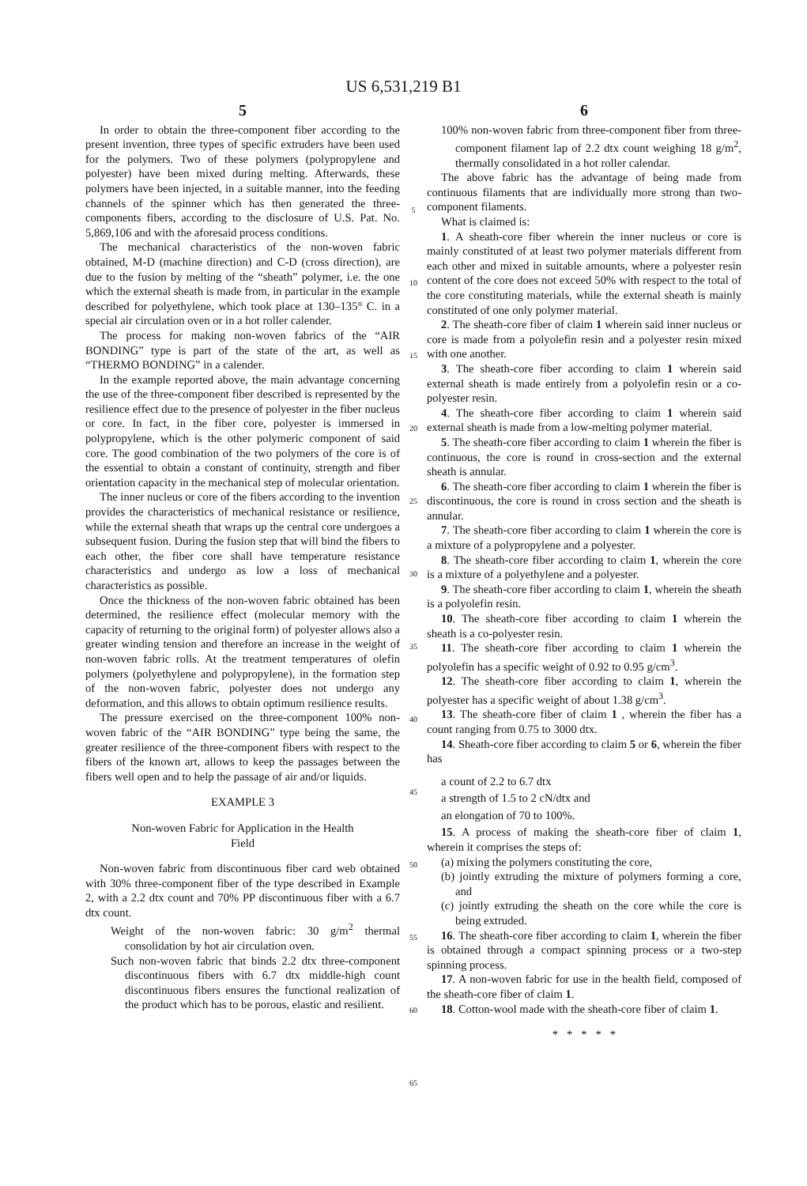US 6,531,219 B1
5
In order to obtain the three-component fiber according to the present invention, three types of specific extruders have been used for the polymers. Two of these polymers (polypropylene and polyester) have been mixed during melting. Afterwards, these polymers have been injected, in a suitable manner, into the feeding channels of the spinner which has then generated the three-components fibers, according to the disclosure of U.S. Pat. No. 5,869,106 and with the aforesaid process conditions.
The mechanical characteristics of the non-woven fabric obtained, M-D (machine direction) and C-D (cross direction), are due to the fusion by melting of the “sheath” polymer, i.e. the one which the external sheath is made from, in particular in the example described for polyethylene, which took place at 130–135° C. in a special air circulation oven or in a hot roller calender.
The process for making non-woven fabrics of the “AIR BONDING” type is part of the state of the art, as well as “THERMO BONDING” in a calender.
In the example reported above, the main advantage concerning the use of the three-component fiber described is represented by the resilience effect due to the presence of polyester in the fiber nucleus or core. In fact, in the fiber core, polyester is immersed in polypropylene, which is the other polymeric component of said core. The good combination of the two polymers of the core is of the essential to obtain a constant of continuity, strength and fiber orientation capacity in the mechanical step of molecular orientation.
The inner nucleus or core of the fibers according to the invention provides the characteristics of mechanical resistance or resilience, while the external sheath that wraps up the central core undergoes a subsequent fusion. During the fusion step that will bind the fibers to each other, the fiber core shall have temperature resistance characteristics and undergo as low a loss of mechanical characteristics as possible.
Once the thickness of the non-woven fabric obtained has been determined, the resilience effect (molecular memory with the capacity of returning to the original form) of polyester allows also a greater winding tension and therefore an increase in the weight of non-woven fabric rolls. At the treatment temperatures of olefin polymers (polyethylene and polypropylene), in the formation step of the non-woven fabric, polyester does not undergo any deformation, and this allows to obtain optimum resilience results.
The pressure exercised on the three-component 100% non-woven fabric of the “AIR BONDING” type being the same, the greater resilience of the three-component fibers with respect to the fibers of the known art, allows to keep the passages between the fibers well open and to help the passage of air and/or liquids.
EXAMPLE 3
Non-woven Fabric for Application in the Health
Field
Non-woven fabric from discontinuous fiber card web obtained with 30% three-component fiber of the type described in Example 2, with a 2.2 dtx count and 70% PP discontinuous fiber with a 6.7 dtx count.
Weight of the non-woven fabric: 30 g/m<sup>2</sup> thermal consolidation by hot air circulation oven.
Such non-woven fabric that binds 2.2 dtx three-component discontinuous fibers with 6.7 dtx middle-high count discontinuous fibers ensures the functional realization of the product which has to be porous, elastic and resilient.
5
10
15
20
25
30
35
40
45
50
55
60
65
6
100% non-woven fabric from three-component fiber from three-component filament lap of 2.2 dtx count weighing 18 g/m<sup>2</sup>, thermally consolidated in a hot roller calendar.
The above fabric has the advantage of being made from continuous filaments that are individually more strong than two-component filaments.
What is claimed is:
1. A sheath-core fiber wherein the inner nucleus or core is mainly constituted of at least two polymer materials different from each other and mixed in suitable amounts, where a polyester resin content of the core does not exceed 50% with respect to the total of the core constituting materials, while the external sheath is mainly constituted of one only polymer material.
2. The sheath-core fiber of claim 1 wherein said inner nucleus or core is made from a polyolefin resin and a polyester resin mixed with one another.
3. The sheath-core fiber according to claim 1 wherein said external sheath is made entirely from a polyolefin resin or a co-polyester resin.
4. The sheath-core fiber according to claim 1 wherein said external sheath is made from a low-melting polymer material.
5. The sheath-core fiber according to claim 1 wherein the fiber is continuous, the core is round in cross-section and the external sheath is annular.
6. The sheath-core fiber according to claim 1 wherein the fiber is discontinuous, the core is round in cross section and the sheath is annular.
7. The sheath-core fiber according to claim 1 wherein the core is a mixture of a polypropylene and a polyester.
8. The sheath-core fiber according to claim 1, wherein the core is a mixture of a polyethylene and a polyester.
9. The sheath-core fiber according to claim 1, wherein the sheath is a polyolefin resin.
10. The sheath-core fiber according to claim 1 wherein the sheath is a co-polyester resin.
11. The sheath-core fiber according to claim 1 wherein the polyolefin has a specific weight of 0.92 to 0.95 g/cm<sup>3</sup>.
12. The sheath-core fiber according to claim 1, wherein the polyester has a specific weight of about 1.38 g/cm<sup>3</sup>.
13. The sheath-core fiber of claim 1 , wherein the fiber has a count ranging from 0.75 to 3000 dtx.
14. Sheath-core fiber according to claim 5 or 6, wherein the fiber has
a count of 2.2 to 6.7 dtx
a strength of 1.5 to 2 cN/dtx and
an elongation of 70 to 100%.
15. A process of making the sheath-core fiber of claim 1, wherein it comprises the steps of:
(a) mixing the polymers constituting the core,
(b) jointly extruding the mixture of polymers forming a core, and
(c) jointly extruding the sheath on the core while the core is being extruded.
16. The sheath-core fiber according to claim 1, wherein the fiber is obtained through a compact spinning process or a two-step spinning process.
17. A non-woven fabric for use in the health field, composed of the sheath-core fiber of claim 1.
18. Cotton-wool made with the sheath-core fiber of claim 1.
* * * * *